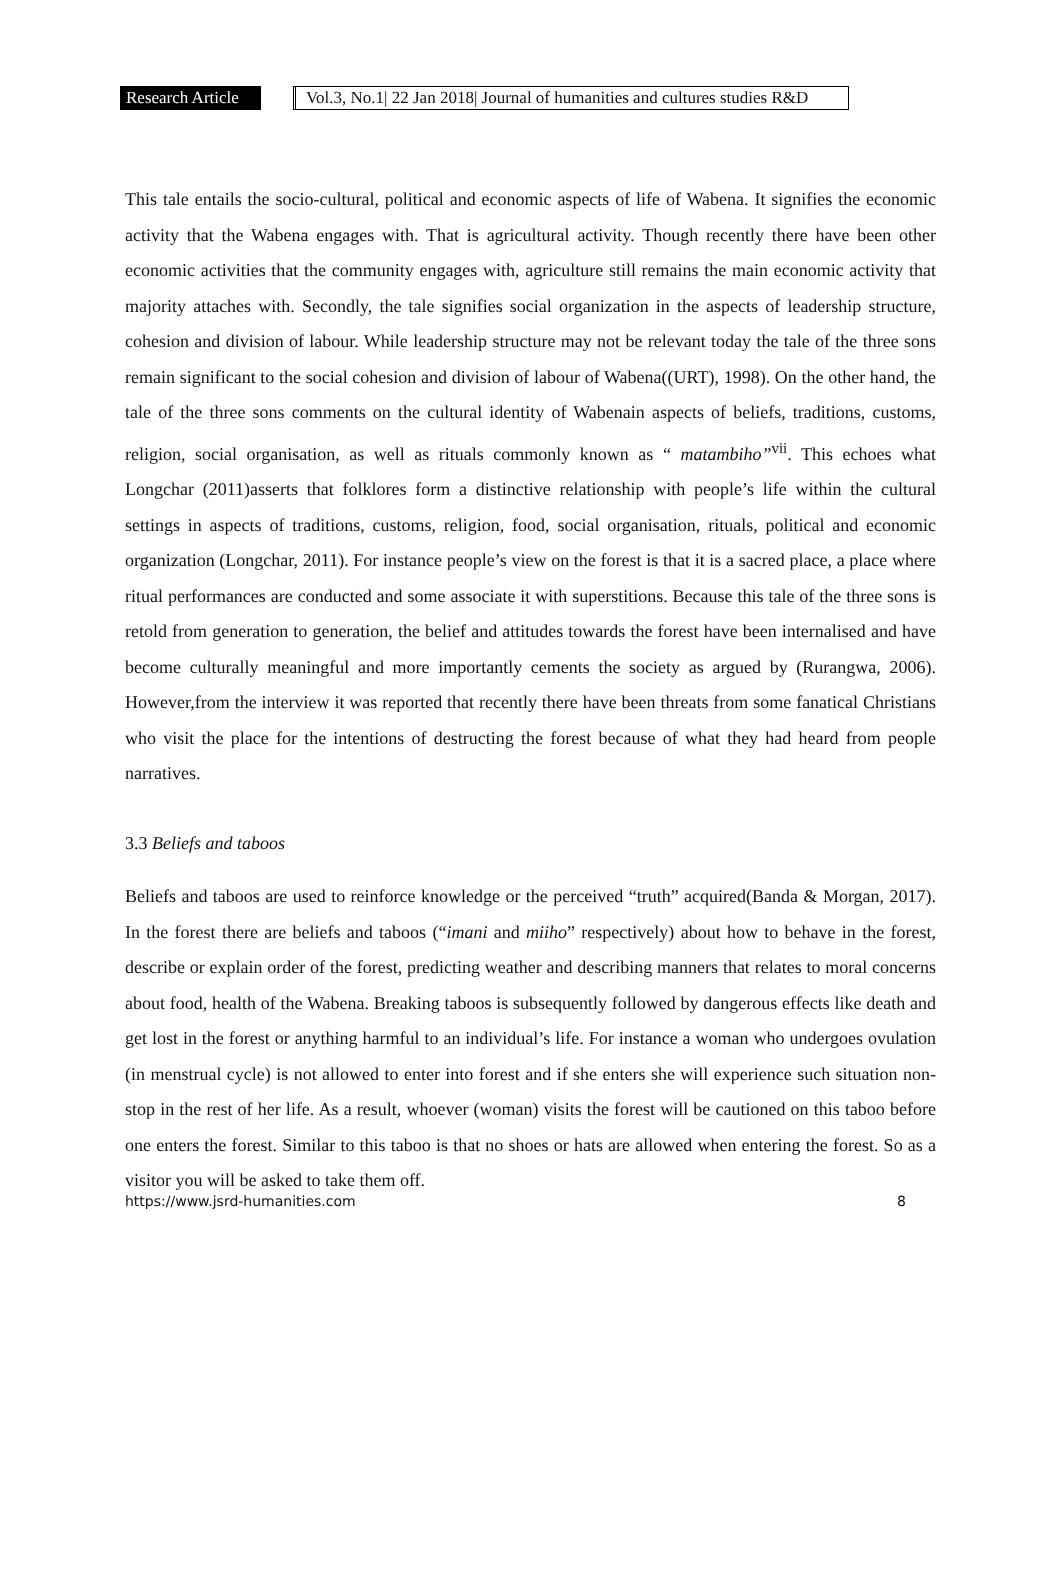Research Article Vol.3, No.1| 22 Jan 2018| Journal of humanities and cultures studies R&D
This tale entails the socio-cultural, political and economic aspects of life of Wabena. It signifies the economic activity that the Wabena engages with. That is agricultural activity. Though recently there have been other economic activities that the community engages with, agriculture still remains the main economic activity that majority attaches with. Secondly, the tale signifies social organization in the aspects of leadership structure, cohesion and division of labour. While leadership structure may not be relevant today the tale of the three sons remain significant to the social cohesion and division of labour of Wabena((URT), 1998). On the other hand, the tale of the three sons comments on the cultural identity of Wabenain aspects of beliefs, traditions, customs, religion, social organisation, as well as rituals commonly known as “ matambiho”<sup>vii</sup>. This echoes what Longchar (2011)asserts that folklores form a distinctive relationship with people’s life within the cultural settings in aspects of traditions, customs, religion, food, social organisation, rituals, political and economic organization (Longchar, 2011). For instance people’s view on the forest is that it is a sacred place, a place where ritual performances are conducted and some associate it with superstitions. Because this tale of the three sons is retold from generation to generation, the belief and attitudes towards the forest have been internalised and have become culturally meaningful and more importantly cements the society as argued by (Rurangwa, 2006). However,from the interview it was reported that recently there have been threats from some fanatical Christians who visit the place for the intentions of destructing the forest because of what they had heard from people narratives.
3.3 Beliefs and taboos
Beliefs and taboos are used to reinforce knowledge or the perceived “truth” acquired(Banda & Morgan, 2017). In the forest there are beliefs and taboos (“imani and miiho” respectively) about how to behave in the forest, describe or explain order of the forest, predicting weather and describing manners that relates to moral concerns about food, health of the Wabena. Breaking taboos is subsequently followed by dangerous effects like death and get lost in the forest or anything harmful to an individual’s life. For instance a woman who undergoes ovulation (in menstrual cycle) is not allowed to enter into forest and if she enters she will experience such situation non-stop in the rest of her life. As a result, whoever (woman) visits the forest will be cautioned on this taboo before one enters the forest. Similar to this taboo is that no shoes or hats are allowed when entering the forest. So as a visitor you will be asked to take them off.
https://www.jsrd-humanities.com 8